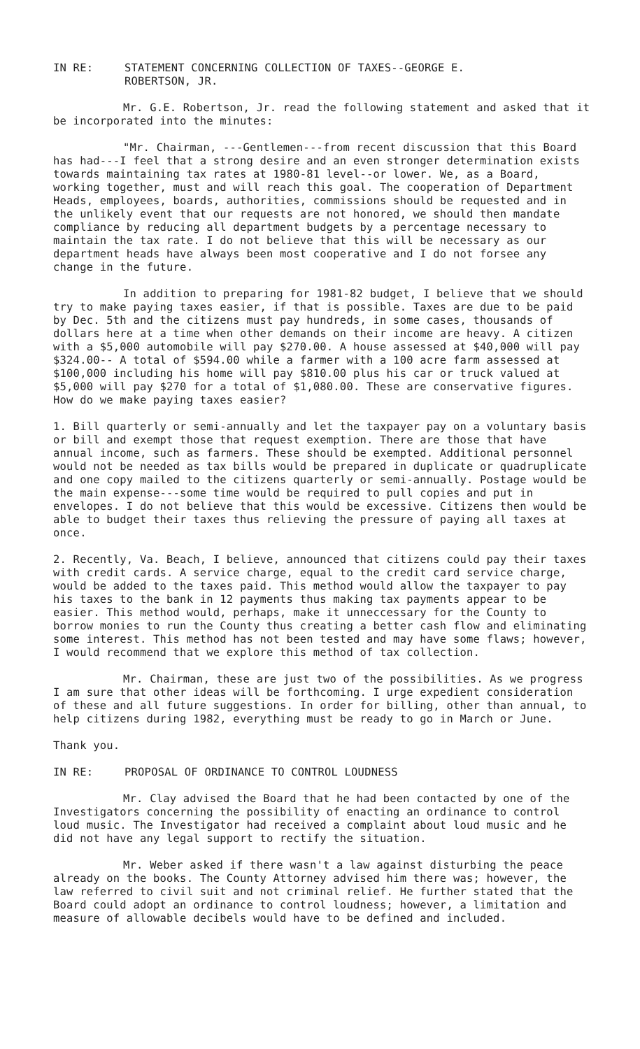IN RE: STATEMENT CONCERNING COLLECTION OF TAXES--GEORGE E.
ROBERTSON, JR.
Mr. G.E. Robertson, Jr. read the following statement and asked that it be incorporated into the minutes:
"Mr. Chairman, ---Gentlemen---from recent discussion that this Board has had---I feel that a strong desire and an even stronger determination exists towards maintaining tax rates at 1980-81 level--or lower. We, as a Board, working together, must and will reach this goal. The cooperation of Department Heads, employees, boards, authorities, commissions should be requested and in the unlikely event that our requests are not honored, we should then mandate compliance by reducing all department budgets by a percentage necessary to maintain the tax rate. I do not believe that this will be necessary as our department heads have always been most cooperative and I do not forsee any change in the future.
In addition to preparing for 1981-82 budget, I believe that we should try to make paying taxes easier, if that is possible. Taxes are due to be paid by Dec. 5th and the citizens must pay hundreds, in some cases, thousands of dollars here at a time when other demands on their income are heavy. A citizen with a $5,000 automobile will pay $270.00. A house assessed at $40,000 will pay $324.00-- A total of $594.00 while a farmer with a 100 acre farm assessed at $100,000 including his home will pay $810.00 plus his car or truck valued at $5,000 will pay $270 for a total of $1,080.00. These are conservative figures. How do we make paying taxes easier?
1. Bill quarterly or semi-annually and let the taxpayer pay on a voluntary basis or bill and exempt those that request exemption. There are those that have annual income, such as farmers. These should be exempted. Additional personnel would not be needed as tax bills would be prepared in duplicate or quadruplicate and one copy mailed to the citizens quarterly or semi-annually. Postage would be the main expense---some time would be required to pull copies and put in envelopes. I do not believe that this would be excessive. Citizens then would be able to budget their taxes thus relieving the pressure of paying all taxes at once.
2. Recently, Va. Beach, I believe, announced that citizens could pay their taxes with credit cards. A service charge, equal to the credit card service charge, would be added to the taxes paid. This method would allow the taxpayer to pay his taxes to the bank in 12 payments thus making tax payments appear to be easier. This method would, perhaps, make it unneccessary for the County to borrow monies to run the County thus creating a better cash flow and eliminating some interest. This method has not been tested and may have some flaws; however, I would recommend that we explore this method of tax collection.
Mr. Chairman, these are just two of the possibilities. As we progress I am sure that other ideas will be forthcoming. I urge expedient consideration of these and all future suggestions. In order for billing, other than annual, to help citizens during 1982, everything must be ready to go in March or June.
Thank you.
IN RE: PROPOSAL OF ORDINANCE TO CONTROL LOUDNESS
Mr. Clay advised the Board that he had been contacted by one of the Investigators concerning the possibility of enacting an ordinance to control loud music. The Investigator had received a complaint about loud music and he did not have any legal support to rectify the situation.
Mr. Weber asked if there wasn't a law against disturbing the peace already on the books. The County Attorney advised him there was; however, the law referred to civil suit and not criminal relief. He further stated that the Board could adopt an ordinance to control loudness; however, a limitation and measure of allowable decibels would have to be defined and included.